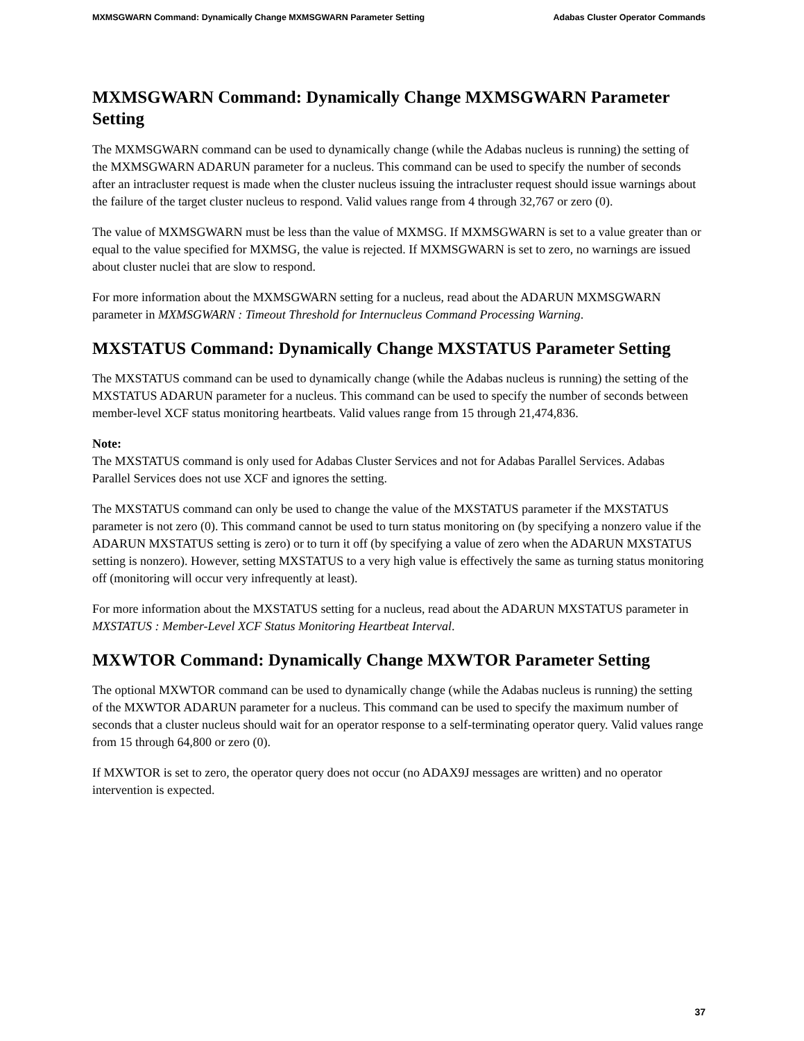MXMSGWARN Command: Dynamically Change MXMSGWARN Parameter Setting Adabas Cluster Operator Commands
MXMSGWARN Command: Dynamically Change MXMSGWARN Parameter Setting
The MXMSGWARN command can be used to dynamically change (while the Adabas nucleus is running) the setting of the MXMSGWARN ADARUN parameter for a nucleus. This command can be used to specify the number of seconds after an intracluster request is made when the cluster nucleus issuing the intracluster request should issue warnings about the failure of the target cluster nucleus to respond. Valid values range from 4 through 32,767 or zero (0).
The value of MXMSGWARN must be less than the value of MXMSG. If MXMSGWARN is set to a value greater than or equal to the value specified for MXMSG, the value is rejected. If MXMSGWARN is set to zero, no warnings are issued about cluster nuclei that are slow to respond.
For more information about the MXMSGWARN setting for a nucleus, read about the ADARUN MXMSGWARN parameter in MXMSGWARN : Timeout Threshold for Internucleus Command Processing Warning.
MXSTATUS Command: Dynamically Change MXSTATUS Parameter Setting
The MXSTATUS command can be used to dynamically change (while the Adabas nucleus is running) the setting of the MXSTATUS ADARUN parameter for a nucleus. This command can be used to specify the number of seconds between member-level XCF status monitoring heartbeats. Valid values range from 15 through 21,474,836.
Note:
The MXSTATUS command is only used for Adabas Cluster Services and not for Adabas Parallel Services. Adabas Parallel Services does not use XCF and ignores the setting.
The MXSTATUS command can only be used to change the value of the MXSTATUS parameter if the MXSTATUS parameter is not zero (0). This command cannot be used to turn status monitoring on (by specifying a nonzero value if the ADARUN MXSTATUS setting is zero) or to turn it off (by specifying a value of zero when the ADARUN MXSTATUS setting is nonzero). However, setting MXSTATUS to a very high value is effectively the same as turning status monitoring off (monitoring will occur very infrequently at least).
For more information about the MXSTATUS setting for a nucleus, read about the ADARUN MXSTATUS parameter in MXSTATUS : Member-Level XCF Status Monitoring Heartbeat Interval.
MXWTOR Command: Dynamically Change MXWTOR Parameter Setting
The optional MXWTOR command can be used to dynamically change (while the Adabas nucleus is running) the setting of the MXWTOR ADARUN parameter for a nucleus. This command can be used to specify the maximum number of seconds that a cluster nucleus should wait for an operator response to a self-terminating operator query. Valid values range from 15 through 64,800 or zero (0).
If MXWTOR is set to zero, the operator query does not occur (no ADAX9J messages are written) and no operator intervention is expected.
37